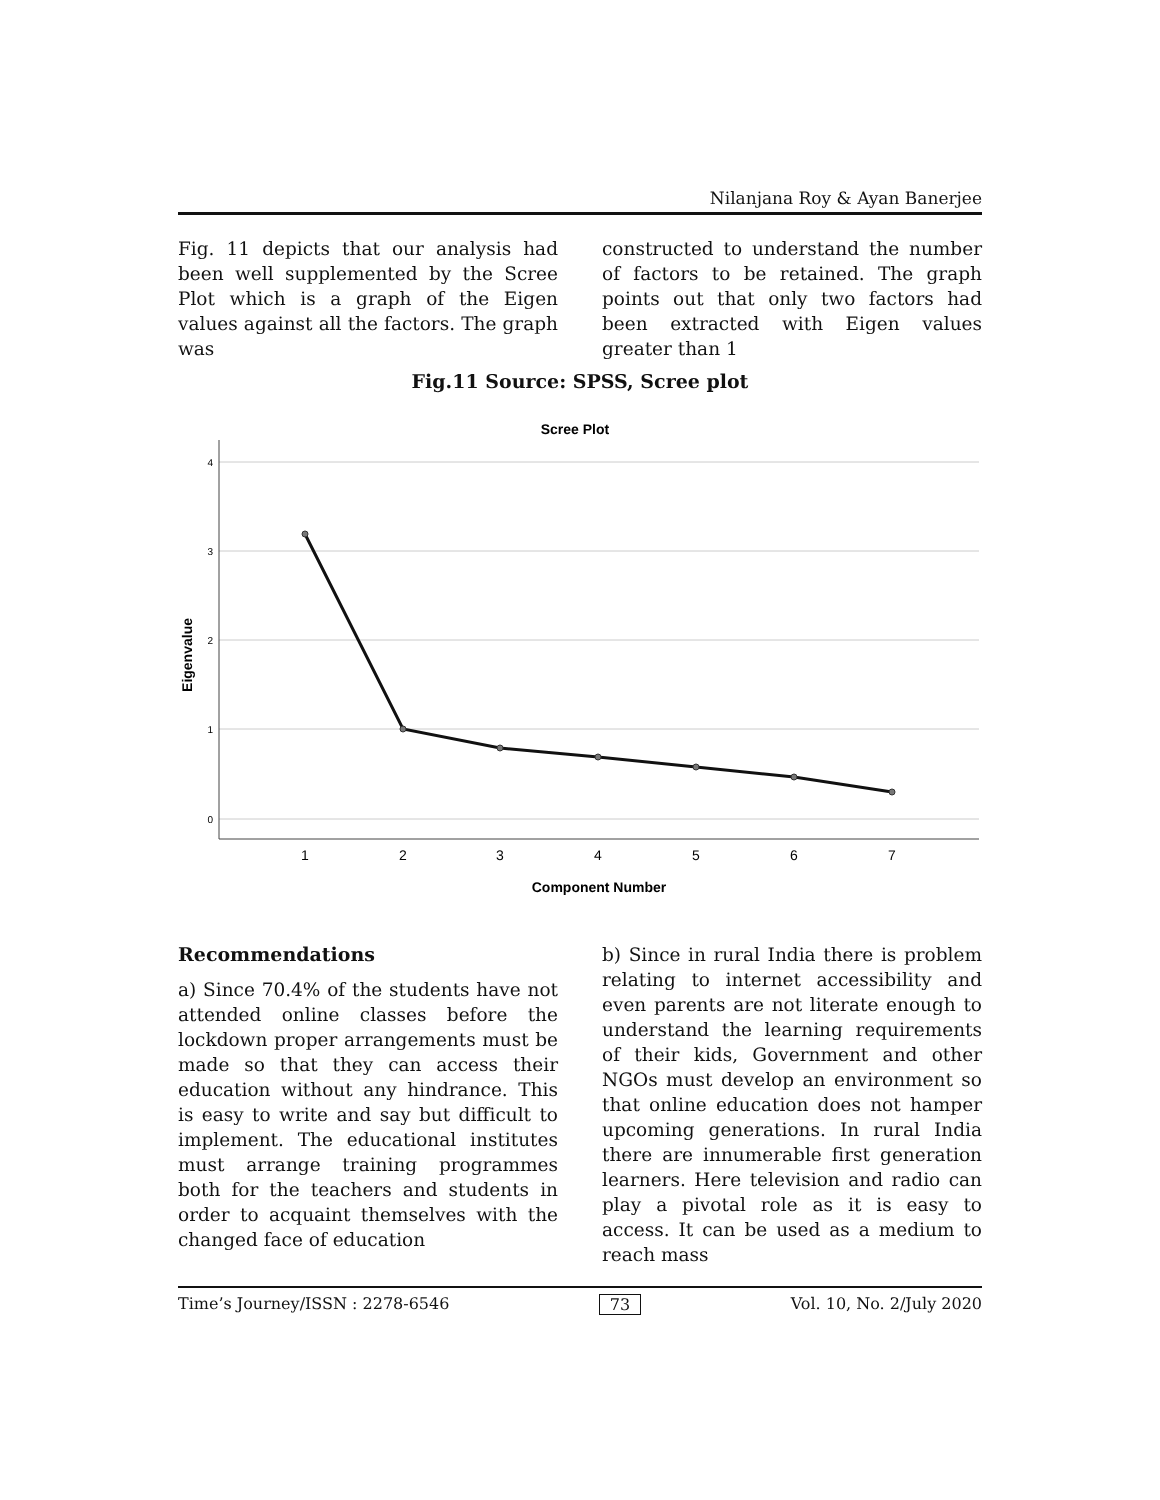Nilanjana Roy & Ayan Banerjee
Fig. 11 depicts that our analysis had been well supplemented by the Scree Plot which is a graph of the Eigen values against all the factors. The graph was
constructed to understand the number of factors to be retained. The graph points out that only two factors had been extracted with Eigen values greater than 1
Fig.11 Source: SPSS, Scree plot
Scree Plot
4
3
2
1
0
Eigenvalue
1
2
3
4
5
6
7
Component Number
Recommendations
a) Since 70.4% of the students have not attended online classes before the lockdown proper arrangements must be made so that they can access their education without any hindrance. This is easy to write and say but difficult to implement. The educational institutes must arrange training programmes both for the teachers and students in order to acquaint themselves with the changed face of education
b) Since in rural India there is problem relating to internet accessibility and even parents are not literate enough to understand the learning requirements of their kids, Government and other NGOs must develop an environment so that online education does not hamper upcoming generations. In rural India there are innumerable first generation learners. Here television and radio can play a pivotal role as it is easy to access. It can be used as a medium to reach mass
Time’s Journey/ISSN : 2278-6546 73 Vol. 10, No. 2/July 2020